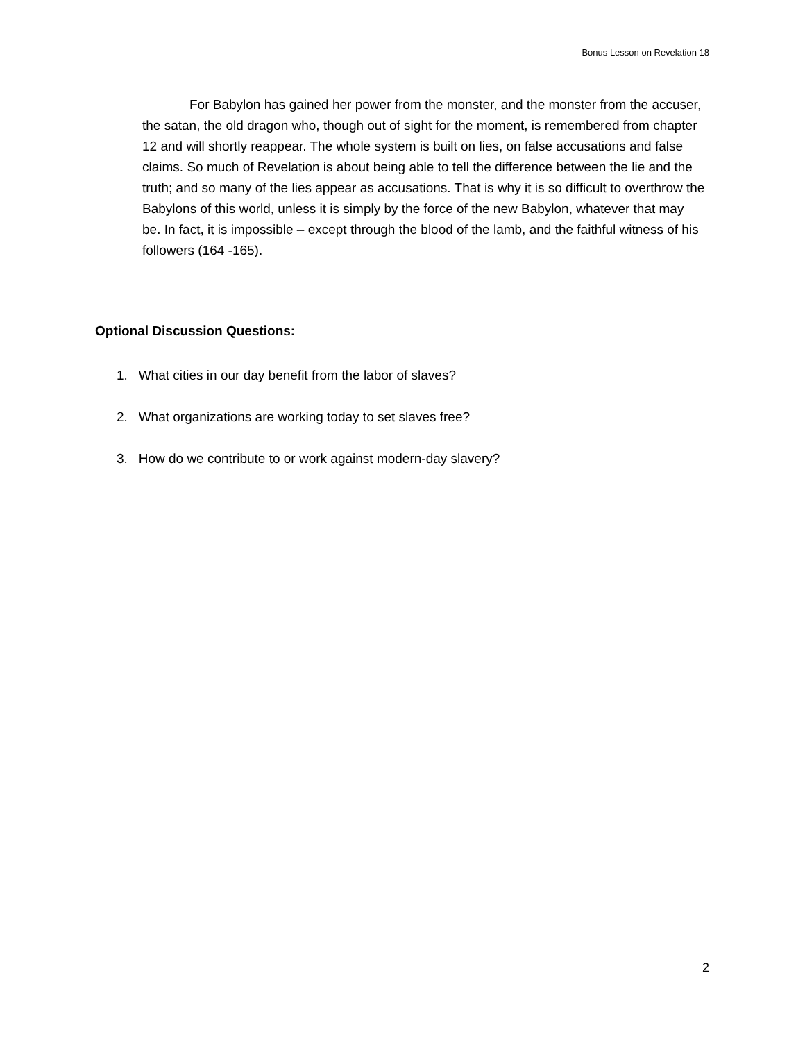Bonus Lesson on Revelation 18
For Babylon has gained her power from the monster, and the monster from the accuser, the satan, the old dragon who, though out of sight for the moment, is remembered from chapter 12 and will shortly reappear. The whole system is built on lies, on false accusations and false claims. So much of Revelation is about being able to tell the difference between the lie and the truth; and so many of the lies appear as accusations. That is why it is so difficult to overthrow the Babylons of this world, unless it is simply by the force of the new Babylon, whatever that may be. In fact, it is impossible – except through the blood of the lamb, and the faithful witness of his followers (164 -165).
Optional Discussion Questions:
1. What cities in our day benefit from the labor of slaves?
2. What organizations are working today to set slaves free?
3. How do we contribute to or work against modern-day slavery?
2